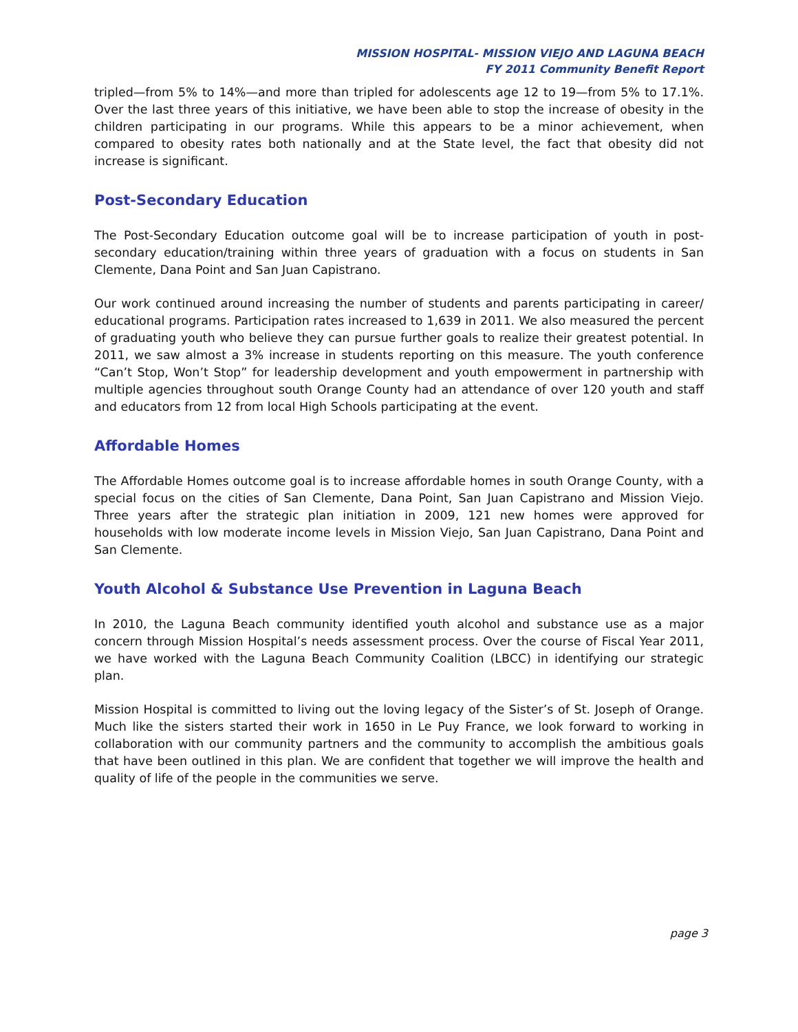MISSION HOSPITAL- MISSION VIEJO AND LAGUNA BEACH
FY 2011 Community Benefit Report
tripled—from 5% to 14%—and more than tripled for adolescents age 12 to 19—from 5% to 17.1%. Over the last three years of this initiative, we have been able to stop the increase of obesity in the children participating in our programs. While this appears to be a minor achievement, when compared to obesity rates both nationally and at the State level, the fact that obesity did not increase is significant.
Post-Secondary Education
The Post-Secondary Education outcome goal will be to increase participation of youth in post-secondary education/training within three years of graduation with a focus on students in San Clemente, Dana Point and San Juan Capistrano.
Our work continued around increasing the number of students and parents participating in career/ educational programs. Participation rates increased to 1,639 in 2011. We also measured the percent of graduating youth who believe they can pursue further goals to realize their greatest potential. In 2011, we saw almost a 3% increase in students reporting on this measure. The youth conference “Can’t Stop, Won’t Stop” for leadership development and youth empowerment in partnership with multiple agencies throughout south Orange County had an attendance of over 120 youth and staff and educators from 12 from local High Schools participating at the event.
Affordable Homes
The Affordable Homes outcome goal is to increase affordable homes in south Orange County, with a special focus on the cities of San Clemente, Dana Point, San Juan Capistrano and Mission Viejo. Three years after the strategic plan initiation in 2009, 121 new homes were approved for households with low moderate income levels in Mission Viejo, San Juan Capistrano, Dana Point and San Clemente.
Youth Alcohol & Substance Use Prevention in Laguna Beach
In 2010, the Laguna Beach community identified youth alcohol and substance use as a major concern through Mission Hospital’s needs assessment process. Over the course of Fiscal Year 2011, we have worked with the Laguna Beach Community Coalition (LBCC) in identifying our strategic plan.
Mission Hospital is committed to living out the loving legacy of the Sister’s of St. Joseph of Orange. Much like the sisters started their work in 1650 in Le Puy France, we look forward to working in collaboration with our community partners and the community to accomplish the ambitious goals that have been outlined in this plan. We are confident that together we will improve the health and quality of life of the people in the communities we serve.
page 3